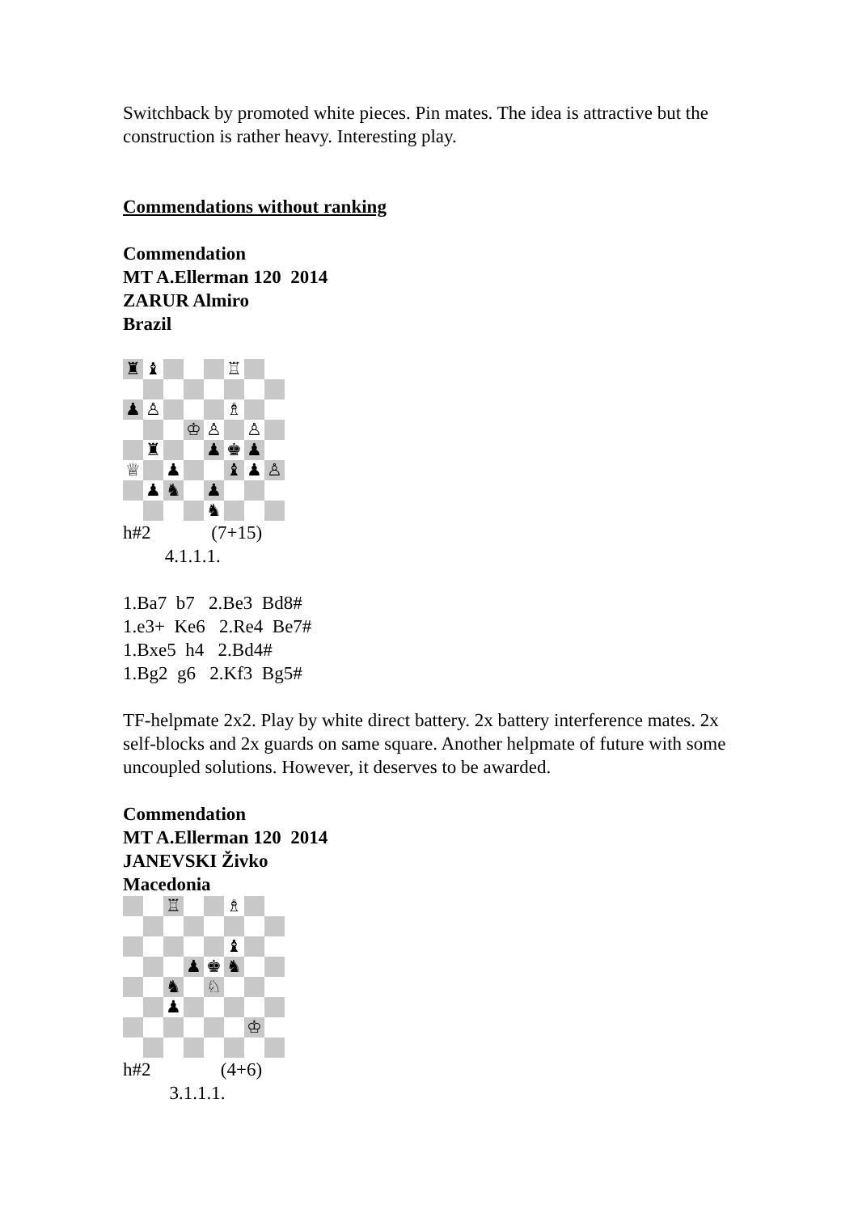Switchback by promoted white pieces. Pin mates. The idea is attractive but the construction is rather heavy. Interesting play.
Commendations without ranking
Commendation
MT A.Ellerman 120 2014
ZARUR Almiro
Brazil
♜
♝
♖
♟
♙
♗
♔
♙
♙
♜
♟
♚
♟
♕
♟
♝
♟
♙
♟
♞
♟
♞
h#2 (7+15)
4.1.1.1.
1.Ba7 b7 2.Be3 Bd8#
1.e3+ Ke6 2.Re4 Be7#
1.Bxe5 h4 2.Bd4#
1.Bg2 g6 2.Kf3 Bg5#
TF-helpmate 2x2. Play by white direct battery. 2x battery interference mates. 2x self-blocks and 2x guards on same square. Another helpmate of future with some uncoupled solutions. However, it deserves to be awarded.
Commendation
MT A.Ellerman 120 2014
JANEVSKI Živko
Macedonia
♖
♗
♝
♟
♚
♞
♞
♘
♟
♔
h#2 (4+6)
3.1.1.1.